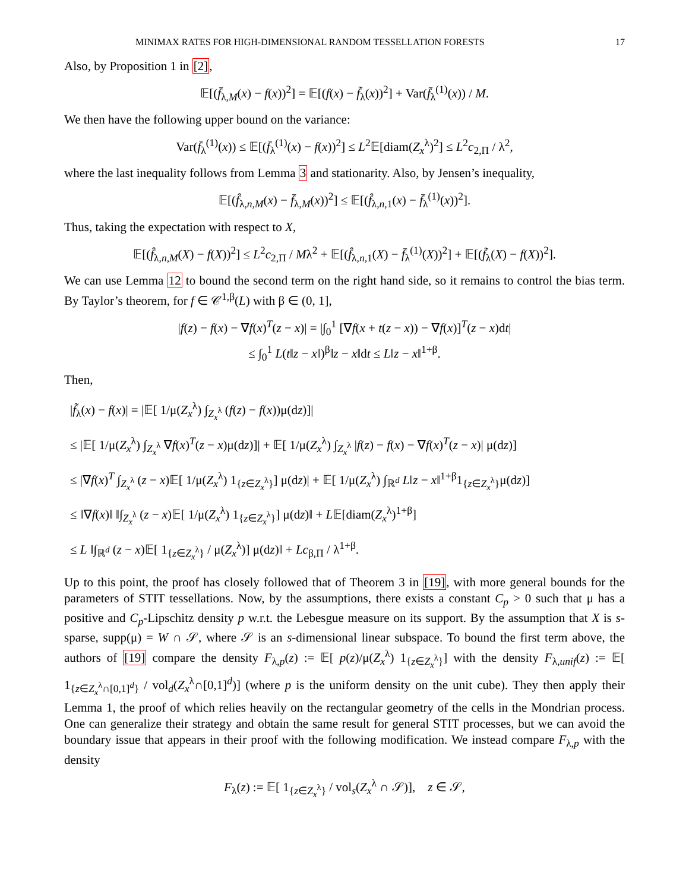MINIMAX RATES FOR HIGH-DIMENSIONAL RANDOM TESSELLATION FORESTS 17
Also, by Proposition 1 in [2],
𝔼[(f̄<sub>λ,M</sub>(x) − f(x))<sup>2</sup>] = 𝔼[(f(x) − f̃<sub>λ</sub>(x))<sup>2</sup>] + Var(f̄<sub>λ</sub><sup>(1)</sup>(x)) / M.
We then have the following upper bound on the variance:
Var(f̄<sub>λ</sub><sup>(1)</sup>(x)) ≤ 𝔼[(f̄<sub>λ</sub><sup>(1)</sup>(x) − f(x))<sup>2</sup>] ≤ L<sup>2</sup>𝔼[diam(Z<sub>x</sub><sup>λ</sup>)<sup>2</sup>] ≤ L<sup>2</sup>c<sub>2,Π</sub> / λ<sup>2</sup>,
where the last inequality follows from Lemma 3 and stationarity. Also, by Jensen’s inequality,
𝔼[(f̂<sub>λ,n,M</sub>(x) − f̄<sub>λ,M</sub>(x))<sup>2</sup>] ≤ 𝔼[(f̂<sub>λ,n,1</sub>(x) − f̄<sub>λ</sub><sup>(1)</sup>(x))<sup>2</sup>].
Thus, taking the expectation with respect to X,
𝔼[(f̂<sub>λ,n,M</sub>(X) − f(X))<sup>2</sup>] ≤ L<sup>2</sup>c<sub>2,Π</sub> / Mλ<sup>2</sup> + 𝔼[(f̂<sub>λ,n,1</sub>(X) − f̄<sub>λ</sub><sup>(1)</sup>(X))<sup>2</sup>] + 𝔼[(f̃<sub>λ</sub>(X) − f(X))<sup>2</sup>].
We can use Lemma 12 to bound the second term on the right hand side, so it remains to control the bias term. By Taylor’s theorem, for f ∈ 𝒞<sup>1,β</sup>(L) with β ∈ (0, 1],
|f(z) − f(x) − ∇f(x)<sup>T</sup>(z − x)| = |∫<sub>0</sub><sup>1</sup> [∇f(x + t(z − x)) − ∇f(x)]<sup>T</sup>(z − x)dt|
≤ ∫<sub>0</sub><sup>1</sup> L(t‖z − x‖)<sup>β</sup>‖z − x‖dt ≤ L‖z − x‖<sup>1+β</sup>.
Then,
|f̃<sub>λ</sub>(x) − f(x)| = |𝔼[ 1/μ(Z<sub>x</sub><sup>λ</sup>) ∫<sub>Z<sub>x</sub><sup>λ</sup></sub> (f(z) − f(x))μ(dz)]|
≤ |𝔼[ 1/μ(Z<sub>x</sub><sup>λ</sup>) ∫<sub>Z<sub>x</sub><sup>λ</sup></sub> ∇f(x)<sup>T</sup>(z − x)μ(dz)]| + 𝔼[ 1/μ(Z<sub>x</sub><sup>λ</sup>) ∫<sub>Z<sub>x</sub><sup>λ</sup></sub> |f(z) − f(x) − ∇f(x)<sup>T</sup>(z − x)| μ(dz)]
≤ |∇f(x)<sup>T</sup> ∫<sub>Z<sub>x</sub><sup>λ</sup></sub> (z − x)𝔼[ 1/μ(Z<sub>x</sub><sup>λ</sup>) 1<sub>{z∈Z<sub>x</sub><sup>λ</sup>}</sub>] μ(dz)| + 𝔼[ 1/μ(Z<sub>x</sub><sup>λ</sup>) ∫<sub>ℝ<sup>d</sup></sub> L‖z − x‖<sup>1+β</sup>1<sub>{z∈Z<sub>x</sub><sup>λ</sup>}</sub>μ(dz)]
≤ ‖∇f(x)‖ ‖∫<sub>Z<sub>x</sub><sup>λ</sup></sub> (z − x)𝔼[ 1/μ(Z<sub>x</sub><sup>λ</sup>) 1<sub>{z∈Z<sub>x</sub><sup>λ</sup>}</sub>] μ(dz)‖ + L𝔼[diam(Z<sub>x</sub><sup>λ</sup>)<sup>1+β</sup>]
≤ L ‖∫<sub>ℝ<sup>d</sup></sub> (z − x)𝔼[ 1<sub>{z∈Z<sub>x</sub><sup>λ</sup>}</sub> / μ(Z<sub>x</sub><sup>λ</sup>)] μ(dz)‖ + Lc<sub>β,Π</sub> / λ<sup>1+β</sup>.
Up to this point, the proof has closely followed that of Theorem 3 in [19], with more general bounds for the parameters of STIT tessellations. Now, by the assumptions, there exists a constant C<sub>p</sub> > 0 such that μ has a positive and C<sub>p</sub>-Lipschitz density p w.r.t. the Lebesgue measure on its support. By the assumption that X is s-sparse, supp(μ) = W ∩ 𝒮, where 𝒮 is an s-dimensional linear subspace. To bound the first term above, the authors of [19] compare the density F<sub>λ,p</sub>(z) := 𝔼[ p(z)/μ(Z<sub>x</sub><sup>λ</sup>) 1<sub>{z∈Z<sub>x</sub><sup>λ</sup>}</sub>] with the density F<sub>λ,unif</sub>(z) := 𝔼[ 1<sub>{z∈Z<sub>x</sub><sup>λ</sup>∩[0,1]<sup>d</sup>}</sub> / vol<sub>d</sub>(Z<sub>x</sub><sup>λ</sup>∩[0,1]<sup>d</sup>)] (where p is the uniform density on the unit cube). They then apply their Lemma 1, the proof of which relies heavily on the rectangular geometry of the cells in the Mondrian process. One can generalize their strategy and obtain the same result for general STIT processes, but we can avoid the boundary issue that appears in their proof with the following modification. We instead compare F<sub>λ,p</sub> with the density
F<sub>λ</sub>(z) := 𝔼[ 1<sub>{z∈Z<sub>x</sub><sup>λ</sup>}</sub> / vol<sub>s</sub>(Z<sub>x</sub><sup>λ</sup> ∩ 𝒮)], z ∈ 𝒮,